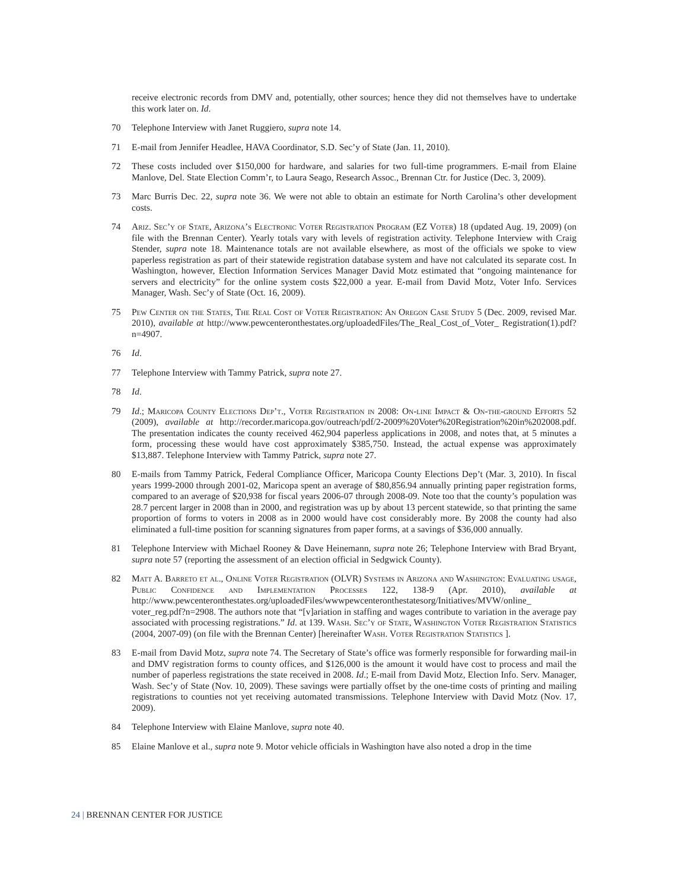receive electronic records from DMV and, potentially, other sources; hence they did not themselves have to undertake this work later on. Id.
70 Telephone Interview with Janet Ruggiero, supra note 14.
71 E-mail from Jennifer Headlee, HAVA Coordinator, S.D. Sec’y of State (Jan. 11, 2010).
72 These costs included over $150,000 for hardware, and salaries for two full-time programmers. E-mail from Elaine Manlove, Del. State Election Comm’r, to Laura Seago, Research Assoc., Brennan Ctr. for Justice (Dec. 3, 2009).
73 Marc Burris Dec. 22, supra note 36. We were not able to obtain an estimate for North Carolina’s other development costs.
74 Ariz. Sec’y of State, Arizona’s Electronic Voter Registration Program (EZ Voter) 18 (updated Aug. 19, 2009) (on file with the Brennan Center). Yearly totals vary with levels of registration activity. Telephone Interview with Craig Stender, supra note 18. Maintenance totals are not available elsewhere, as most of the officials we spoke to view paperless registration as part of their statewide registration database system and have not calculated its separate cost. In Washington, however, Election Information Services Manager David Motz estimated that “ongoing maintenance for servers and electricity” for the online system costs $22,000 a year. E-mail from David Motz, Voter Info. Services Manager, Wash. Sec’y of State (Oct. 16, 2009).
75 Pew Center on the States, The Real Cost of Voter Registration: An Oregon Case Study 5 (Dec. 2009, revised Mar. 2010), available at http://www.pewcenteronthestates.org/uploadedFiles/The_Real_Cost_of_Voter_ Registration(1).pdf?n=4907.
76 Id.
77 Telephone Interview with Tammy Patrick, supra note 27.
78 Id.
79 Id.; Maricopa County Elections Dep’t., Voter Registration in 2008: On-line Impact & On-the-ground Efforts 52 (2009), available at http://recorder.maricopa.gov/outreach/pdf/2-2009%20Voter%20Registration%20in%202008.pdf. The presentation indicates the county received 462,904 paperless applications in 2008, and notes that, at 5 minutes a form, processing these would have cost approximately $385,750. Instead, the actual expense was approximately $13,887. Telephone Interview with Tammy Patrick, supra note 27.
80 E-mails from Tammy Patrick, Federal Compliance Officer, Maricopa County Elections Dep’t (Mar. 3, 2010). In fiscal years 1999-2000 through 2001-02, Maricopa spent an average of $80,856.94 annually printing paper registration forms, compared to an average of $20,938 for fiscal years 2006-07 through 2008-09. Note too that the county’s population was 28.7 percent larger in 2008 than in 2000, and registration was up by about 13 percent statewide, so that printing the same proportion of forms to voters in 2008 as in 2000 would have cost considerably more. By 2008 the county had also eliminated a full-time position for scanning signatures from paper forms, at a savings of $36,000 annually.
81 Telephone Interview with Michael Rooney & Dave Heinemann, supra note 26; Telephone Interview with Brad Bryant, supra note 57 (reporting the assessment of an election official in Sedgwick County).
82 Matt A. Barreto et al., Online Voter Registration (OLVR) Systems in Arizona and Washington: Evaluating usage, Public Confidence and Implementation Processes 122, 138-9 (Apr. 2010), available at http://www.pewcenteronthestates.org/uploadedFiles/wwwpewcenteronthestatesorg/Initiatives/MVW/online_ voter_reg.pdf?n=2908. The authors note that “[v]ariation in staffing and wages contribute to variation in the average pay associated with processing registrations.” Id. at 139. Wash. Sec’y of State, Washington Voter Registration Statistics (2004, 2007-09) (on file with the Brennan Center) [hereinafter Wash. Voter Registration Statistics ].
83 E-mail from David Motz, supra note 74. The Secretary of State’s office was formerly responsible for forwarding mail-in and DMV registration forms to county offices, and $126,000 is the amount it would have cost to process and mail the number of paperless registrations the state received in 2008. Id.; E-mail from David Motz, Election Info. Serv. Manager, Wash. Sec’y of State (Nov. 10, 2009). These savings were partially offset by the one-time costs of printing and mailing registrations to counties not yet receiving automated transmissions. Telephone Interview with David Motz (Nov. 17, 2009).
84 Telephone Interview with Elaine Manlove, supra note 40.
85 Elaine Manlove et al., supra note 9. Motor vehicle officials in Washington have also noted a drop in the time
24 | BRENNAN CENTER FOR JUSTICE